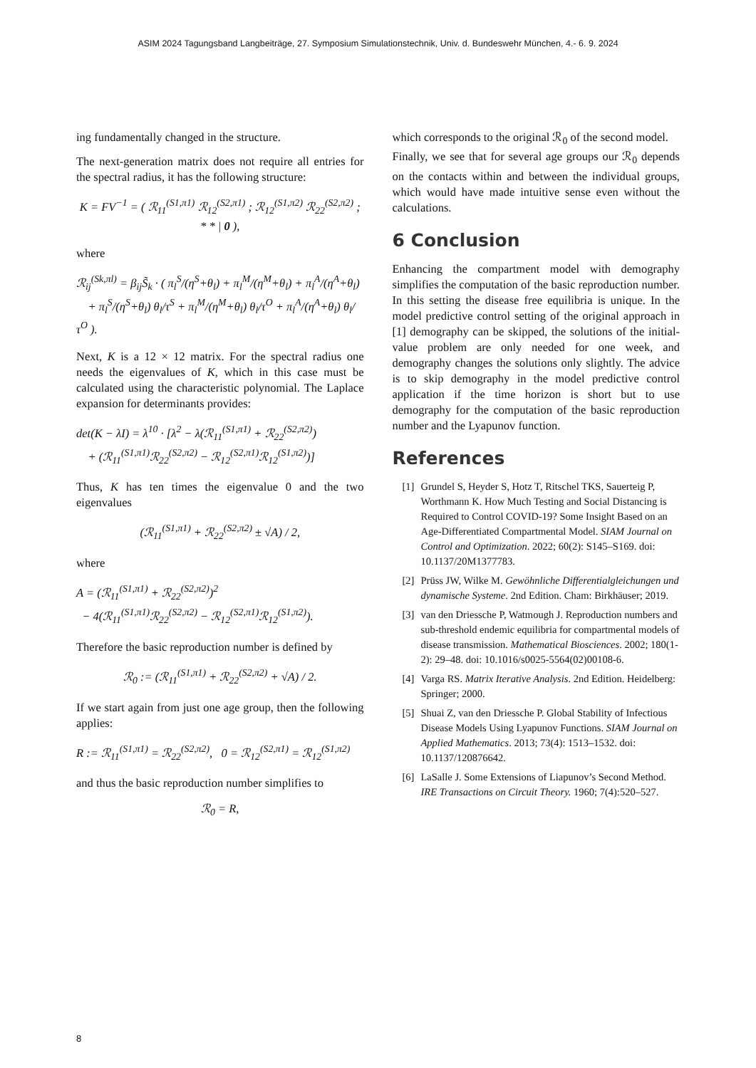ASIM 2024 Tagungsband Langbeiträge, 27. Symposium Simulationstechnik, Univ. d. Bundeswehr München, 4.- 6. 9. 2024
ing fundamentally changed in the structure.
The next-generation matrix does not require all entries for the spectral radius, it has the following structure:
K = FV<sup>−1</sup> = ( ℛ<sub>11</sub><sup>(S1,π1)</sup> ℛ<sub>12</sub><sup>(S2,π1)</sup> ; ℛ<sub>12</sub><sup>(S1,π2)</sup> ℛ<sub>22</sub><sup>(S2,π2)</sup> ; * * | 0 ),
where
ℛ<sub>ij</sub><sup>(Sk,πl)</sup> = β<sub>ij</sub>S̃<sub>k</sub> · ( π<sub>l</sub><sup>S</sup>/(η<sup>S</sup>+θ<sub>l</sub>) + π<sub>l</sub><sup>M</sup>/(η<sup>M</sup>+θ<sub>l</sub>) + π<sub>l</sub><sup>A</sup>/(η<sup>A</sup>+θ<sub>l</sub>)
+ π<sub>l</sub><sup>S</sup>/(η<sup>S</sup>+θ<sub>l</sub>) θ<sub>l</sub>/τ<sup>S</sup> + π<sub>l</sub><sup>M</sup>/(η<sup>M</sup>+θ<sub>l</sub>) θ<sub>l</sub>/τ<sup>O</sup> + π<sub>l</sub><sup>A</sup>/(η<sup>A</sup>+θ<sub>l</sub>) θ<sub>l</sub>/τ<sup>O</sup> ).
Next, K is a 12 × 12 matrix. For the spectral radius one needs the eigenvalues of K, which in this case must be calculated using the characteristic polynomial. The Laplace expansion for determinants provides:
det(K − λI) = λ<sup>10</sup> · [λ<sup>2</sup> − λ(ℛ<sub>11</sub><sup>(S1,π1)</sup> + ℛ<sub>22</sub><sup>(S2,π2)</sup>)
+ (ℛ<sub>11</sub><sup>(S1,π1)</sup>ℛ<sub>22</sub><sup>(S2,π2)</sup> − ℛ<sub>12</sub><sup>(S2,π1)</sup>ℛ<sub>12</sub><sup>(S1,π2)</sup>)]
Thus, K has ten times the eigenvalue 0 and the two eigenvalues
(ℛ<sub>11</sub><sup>(S1,π1)</sup> + ℛ<sub>22</sub><sup>(S2,π2)</sup> ± √A) / 2,
where
A = (ℛ<sub>11</sub><sup>(S1,π1)</sup> + ℛ<sub>22</sub><sup>(S2,π2)</sup>)<sup>2</sup>
− 4(ℛ<sub>11</sub><sup>(S1,π1)</sup>ℛ<sub>22</sub><sup>(S2,π2)</sup> − ℛ<sub>12</sub><sup>(S2,π1)</sup>ℛ<sub>12</sub><sup>(S1,π2)</sup>).
Therefore the basic reproduction number is defined by
ℛ<sub>0</sub> := (ℛ<sub>11</sub><sup>(S1,π1)</sup> + ℛ<sub>22</sub><sup>(S2,π2)</sup> + √A) / 2.
If we start again from just one age group, then the following applies:
R := ℛ<sub>11</sub><sup>(S1,π1)</sup> = ℛ<sub>22</sub><sup>(S2,π2)</sup>, 0 = ℛ<sub>12</sub><sup>(S2,π1)</sup> = ℛ<sub>12</sub><sup>(S1,π2)</sup>
and thus the basic reproduction number simplifies to
ℛ<sub>0</sub> = R,
which corresponds to the original ℛ<sub>0</sub> of the second model.
Finally, we see that for several age groups our ℛ<sub>0</sub> depends on the contacts within and between the individual groups, which would have made intuitive sense even without the calculations.
6 Conclusion
Enhancing the compartment model with demography simplifies the computation of the basic reproduction number. In this setting the disease free equilibria is unique. In the model predictive control setting of the original approach in [1] demography can be skipped, the solutions of the initial-value problem are only needed for one week, and demography changes the solutions only slightly. The advice is to skip demography in the model predictive control application if the time horizon is short but to use demography for the computation of the basic reproduction number and the Lyapunov function.
References
[1] Grundel S, Heyder S, Hotz T, Ritschel TKS, Sauerteig P, Worthmann K. How Much Testing and Social Distancing is Required to Control COVID-19? Some Insight Based on an Age-Differentiated Compartmental Model. SIAM Journal on Control and Optimization. 2022; 60(2): S145–S169. doi: 10.1137/20M1377783.
[2] Prüss JW, Wilke M. Gewöhnliche Differentialgleichungen und dynamische Systeme. 2nd Edition. Cham: Birkhäuser; 2019.
[3] van den Driessche P, Watmough J. Reproduction numbers and sub-threshold endemic equilibria for compartmental models of disease transmission. Mathematical Biosciences. 2002; 180(1-2): 29–48. doi: 10.1016/s0025-5564(02)00108-6.
[4] Varga RS. Matrix Iterative Analysis. 2nd Edition. Heidelberg: Springer; 2000.
[5] Shuai Z, van den Driessche P. Global Stability of Infectious Disease Models Using Lyapunov Functions. SIAM Journal on Applied Mathematics. 2013; 73(4): 1513–1532. doi: 10.1137/120876642.
[6] LaSalle J. Some Extensions of Liapunov’s Second Method. IRE Transactions on Circuit Theory. 1960; 7(4):520–527.
8